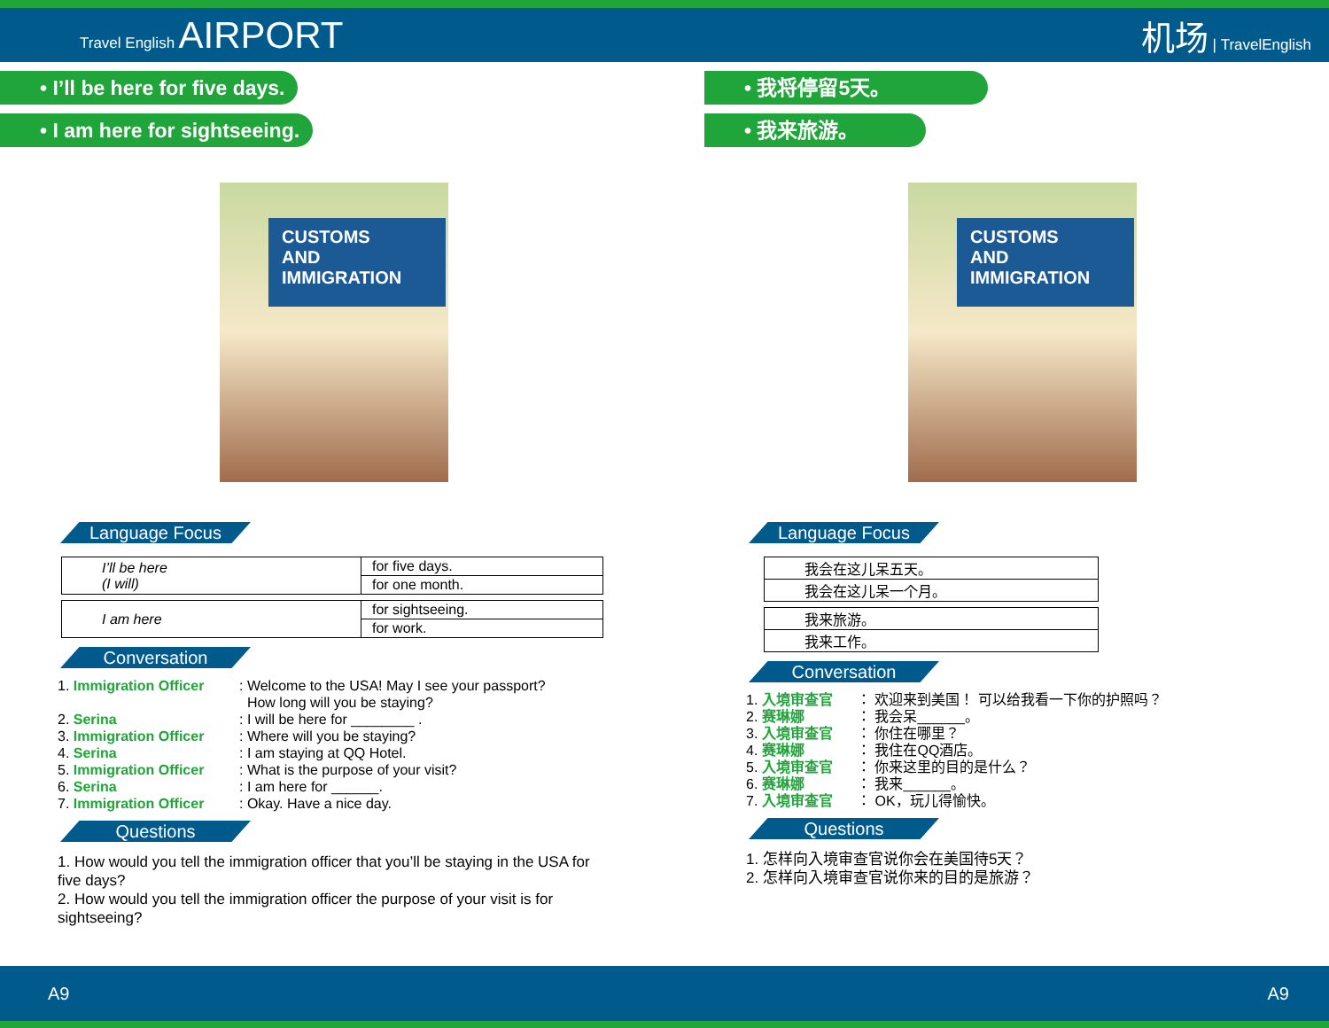Travel English AIRPORT 机场 | TravelEnglish
• I’ll be here for five days.
• I am here for sightseeing.
CUSTOMS
AND
IMMIGRATION
Language Focus
| I’ll be here (I will) | for five days. |
| | for one month. |
| I am here | for sightseeing. |
| | for work. |
Conversation
1. Immigration Officer: Welcome to the USA! May I see your passport?
How long will you be staying?
2. Serina: I will be here for ________ .
3. Immigration Officer: Where will you be staying?
4. Serina: I am staying at QQ Hotel.
5. Immigration Officer: What is the purpose of your visit?
6. Serina: I am here for ______.
7. Immigration Officer: Okay. Have a nice day.
Questions
1. How would you tell the immigration officer that you’ll be staying in the USA for five days?
2. How would you tell the immigration officer the purpose of your visit is for sightseeing?
• 我将停留5天。
• 我来旅游。
CUSTOMS
AND
IMMIGRATION
Language Focus
| 我会在这儿呆五天。 |
| 我会在这儿呆一个月。 |
| 我来旅游。 |
| 我来工作。 |
Conversation
1. 入境审查官 ： 欢迎来到美国！ 可以给我看一下你的护照吗？
2. 赛琳娜 ： 我会呆______。
3. 入境审查官 ： 你住在哪里？
4. 赛琳娜 ： 我住在QQ酒店。
5. 入境审查官 ： 你来这里的目的是什么？
6. 赛琳娜 ： 我来______。
7. 入境审查官 ： OK，玩儿得愉快。
Questions
1. 怎样向入境审查官说你会在美国待5天？
2. 怎样向入境审查官说你来的目的是旅游？
A9 A9